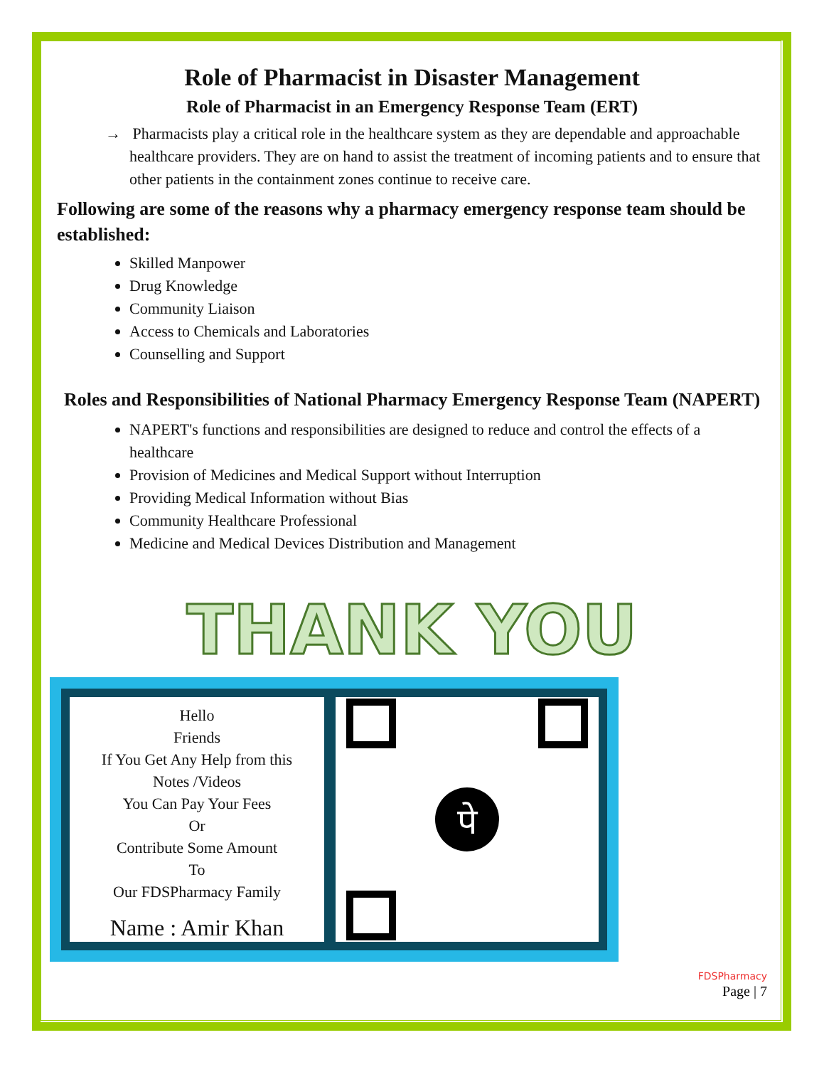Role of Pharmacist in Disaster Management
Role of Pharmacist in an Emergency Response Team (ERT)
→ Pharmacists play a critical role in the healthcare system as they are dependable and approachable healthcare providers. They are on hand to assist the treatment of incoming patients and to ensure that other patients in the containment zones continue to receive care.
Following are some of the reasons why a pharmacy emergency response team should be established:
Skilled Manpower
Drug Knowledge
Community Liaison
Access to Chemicals and Laboratories
Counselling and Support
Roles and Responsibilities of National Pharmacy Emergency Response Team (NAPERT)
NAPERT's functions and responsibilities are designed to reduce and control the effects of a healthcare
Provision of Medicines and Medical Support without Interruption
Providing Medical Information without Bias
Community Healthcare Professional
Medicine and Medical Devices Distribution and Management
THANK YOU
Hello
Friends
If You Get Any Help from this
Notes /Videos
You Can Pay Your Fees
Or
Contribute Some Amount
To
Our FDSPharmacy Family
Name : Amir Khan
पे
FDSPharmacy
Page | 7